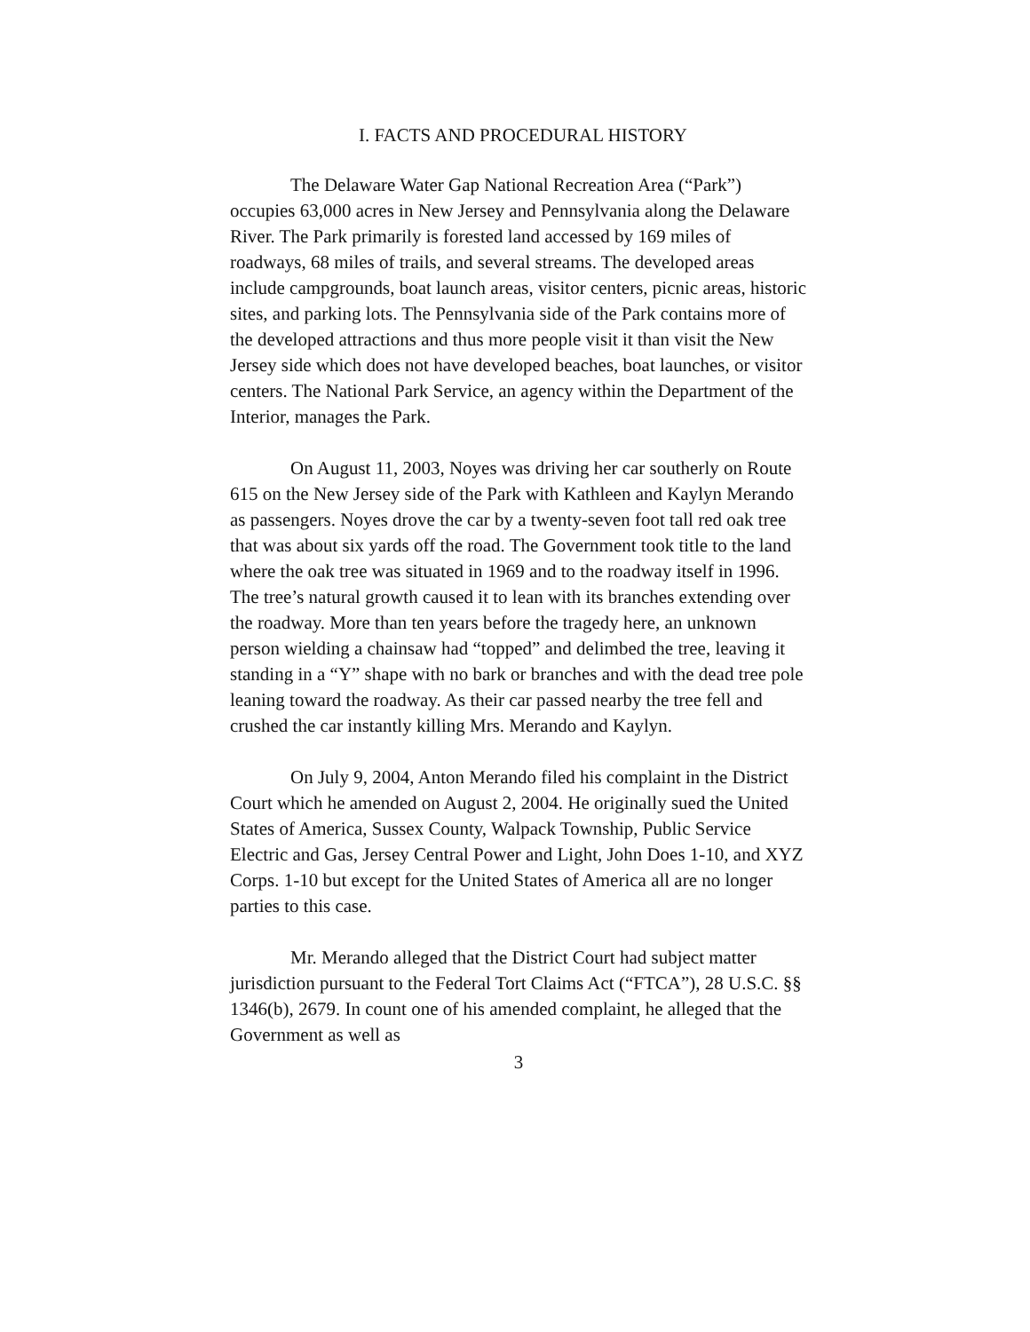I. FACTS AND PROCEDURAL HISTORY
The Delaware Water Gap National Recreation Area (“Park”) occupies 63,000 acres in New Jersey and Pennsylvania along the Delaware River. The Park primarily is forested land accessed by 169 miles of roadways, 68 miles of trails, and several streams. The developed areas include campgrounds, boat launch areas, visitor centers, picnic areas, historic sites, and parking lots. The Pennsylvania side of the Park contains more of the developed attractions and thus more people visit it than visit the New Jersey side which does not have developed beaches, boat launches, or visitor centers. The National Park Service, an agency within the Department of the Interior, manages the Park.
On August 11, 2003, Noyes was driving her car southerly on Route 615 on the New Jersey side of the Park with Kathleen and Kaylyn Merando as passengers. Noyes drove the car by a twenty-seven foot tall red oak tree that was about six yards off the road. The Government took title to the land where the oak tree was situated in 1969 and to the roadway itself in 1996. The tree’s natural growth caused it to lean with its branches extending over the roadway. More than ten years before the tragedy here, an unknown person wielding a chainsaw had “topped” and delimbed the tree, leaving it standing in a “Y” shape with no bark or branches and with the dead tree pole leaning toward the roadway. As their car passed nearby the tree fell and crushed the car instantly killing Mrs. Merando and Kaylyn.
On July 9, 2004, Anton Merando filed his complaint in the District Court which he amended on August 2, 2004. He originally sued the United States of America, Sussex County, Walpack Township, Public Service Electric and Gas, Jersey Central Power and Light, John Does 1-10, and XYZ Corps. 1-10 but except for the United States of America all are no longer parties to this case.
Mr. Merando alleged that the District Court had subject matter jurisdiction pursuant to the Federal Tort Claims Act (“FTCA”), 28 U.S.C. §§ 1346(b), 2679. In count one of his amended complaint, he alleged that the Government as well as
3